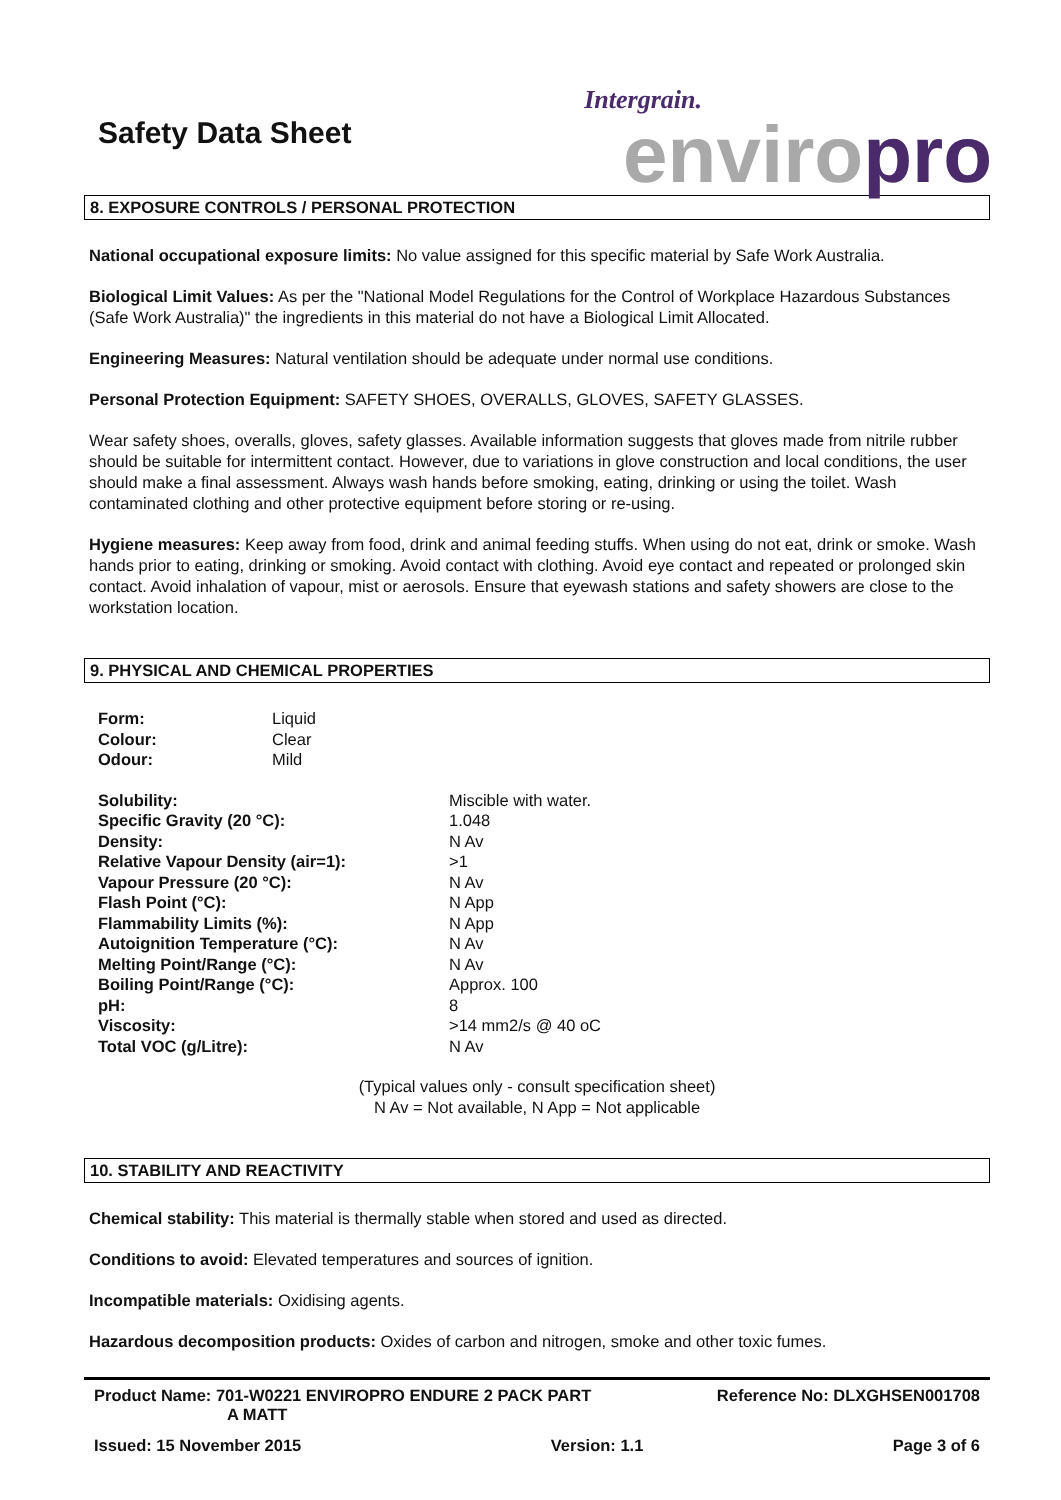Safety Data Sheet
Intergrain.
enviro pro
8. EXPOSURE CONTROLS / PERSONAL PROTECTION
National occupational exposure limits: No value assigned for this specific material by Safe Work Australia.
Biological Limit Values: As per the "National Model Regulations for the Control of Workplace Hazardous Substances (Safe Work Australia)" the ingredients in this material do not have a Biological Limit Allocated.
Engineering Measures: Natural ventilation should be adequate under normal use conditions.
Personal Protection Equipment: SAFETY SHOES, OVERALLS, GLOVES, SAFETY GLASSES.
Wear safety shoes, overalls, gloves, safety glasses. Available information suggests that gloves made from nitrile rubber should be suitable for intermittent contact. However, due to variations in glove construction and local conditions, the user should make a final assessment. Always wash hands before smoking, eating, drinking or using the toilet. Wash contaminated clothing and other protective equipment before storing or re-using.
Hygiene measures: Keep away from food, drink and animal feeding stuffs. When using do not eat, drink or smoke. Wash hands prior to eating, drinking or smoking. Avoid contact with clothing. Avoid eye contact and repeated or prolonged skin contact. Avoid inhalation of vapour, mist or aerosols. Ensure that eyewash stations and safety showers are close to the workstation location.
9. PHYSICAL AND CHEMICAL PROPERTIES
| Form: | Liquid |
| Colour: | Clear |
| Odour: | Mild |
| Solubility: | Miscible with water. |
| Specific Gravity (20 °C): | 1.048 |
| Density: | N Av |
| Relative Vapour Density (air=1): | >1 |
| Vapour Pressure (20 °C): | N Av |
| Flash Point (°C): | N App |
| Flammability Limits (%): | N App |
| Autoignition Temperature (°C): | N Av |
| Melting Point/Range (°C): | N Av |
| Boiling Point/Range (°C): | Approx. 100 |
| pH: | 8 |
| Viscosity: | >14 mm2/s @ 40 oC |
| Total VOC (g/Litre): | N Av |
(Typical values only - consult specification sheet)
N Av = Not available, N App = Not applicable
10. STABILITY AND REACTIVITY
Chemical stability: This material is thermally stable when stored and used as directed.
Conditions to avoid: Elevated temperatures and sources of ignition.
Incompatible materials: Oxidising agents.
Hazardous decomposition products: Oxides of carbon and nitrogen, smoke and other toxic fumes.
Product Name: 701-W0221 ENVIROPRO ENDURE 2 PACK PART
A MATT
Reference No: DLXGHSEN001708
Issued: 15 November 2015 Version: 1.1 Page 3 of 6